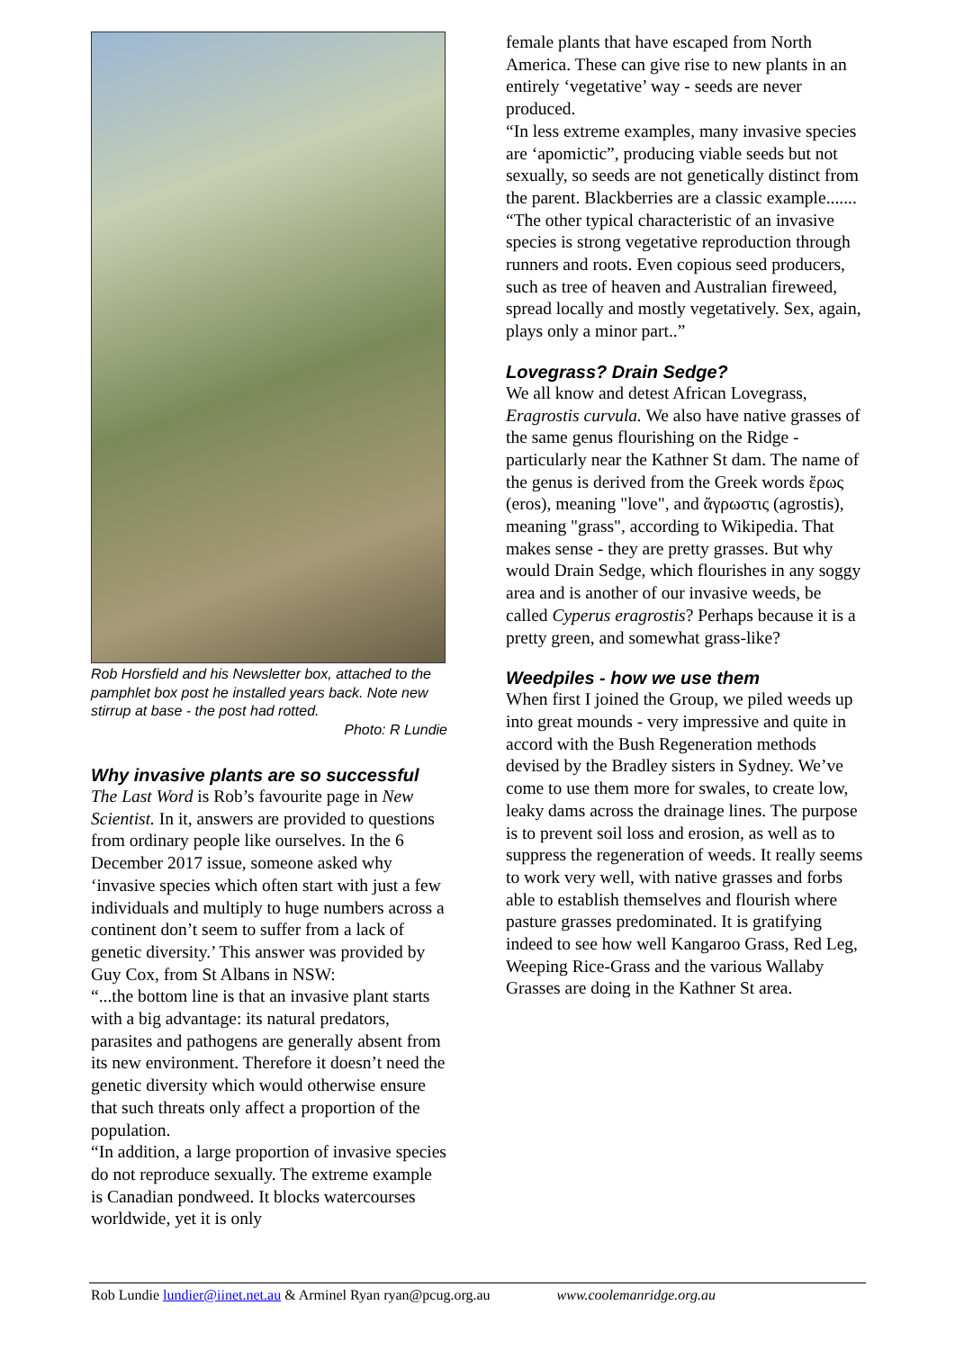Rob Horsfield and his Newsletter box, attached to the pamphlet box post he installed years back. Note new stirrup at base - the post had rotted.
Photo: R Lundie
Why invasive plants are so successful
The Last Word is Rob’s favourite page in New Scientist. In it, answers are provided to questions from ordinary people like ourselves. In the 6 December 2017 issue, someone asked why ‘invasive species which often start with just a few individuals and multiply to huge numbers across a continent don’t seem to suffer from a lack of genetic diversity.’ This answer was provided by Guy Cox, from St Albans in NSW:
“...the bottom line is that an invasive plant starts with a big advantage: its natural predators, parasites and pathogens are generally absent from its new environment. Therefore it doesn’t need the genetic diversity which would otherwise ensure that such threats only affect a proportion of the population.
“In addition, a large proportion of invasive species do not reproduce sexually. The extreme example is Canadian pondweed. It blocks watercourses worldwide, yet it is only
female plants that have escaped from North America. These can give rise to new plants in an entirely ‘vegetative’ way - seeds are never produced.
“In less extreme examples, many invasive species are ‘apomictic”, producing viable seeds but not sexually, so seeds are not genetically distinct from the parent. Blackberries are a classic example.......
“The other typical characteristic of an invasive species is strong vegetative reproduction through runners and roots. Even copious seed producers, such as tree of heaven and Australian fireweed, spread locally and mostly vegetatively. Sex, again, plays only a minor part..”
Lovegrass? Drain Sedge?
We all know and detest African Lovegrass, Eragrostis curvula. We also have native grasses of the same genus flourishing on the Ridge - particularly near the Kathner St dam. The name of the genus is derived from the Greek words ἔρως (eros), meaning "love", and ἄγρωστις (agrostis), meaning "grass", according to Wikipedia. That makes sense - they are pretty grasses. But why would Drain Sedge, which flourishes in any soggy area and is another of our invasive weeds, be called Cyperus eragrostis? Perhaps because it is a pretty green, and somewhat grass-like?
Weedpiles - how we use them
When first I joined the Group, we piled weeds up into great mounds - very impressive and quite in accord with the Bush Regeneration methods devised by the Bradley sisters in Sydney. We’ve come to use them more for swales, to create low, leaky dams across the drainage lines. The purpose is to prevent soil loss and erosion, as well as to suppress the regeneration of weeds. It really seems to work very well, with native grasses and forbs able to establish themselves and flourish where pasture grasses predominated. It is gratifying indeed to see how well Kangaroo Grass, Red Leg, Weeping Rice-Grass and the various Wallaby Grasses are doing in the Kathner St area.
Rob Lundie lundier@iinet.net.au & Arminel Ryan ryan@pcug.org.au www.coolemanridge.org.au